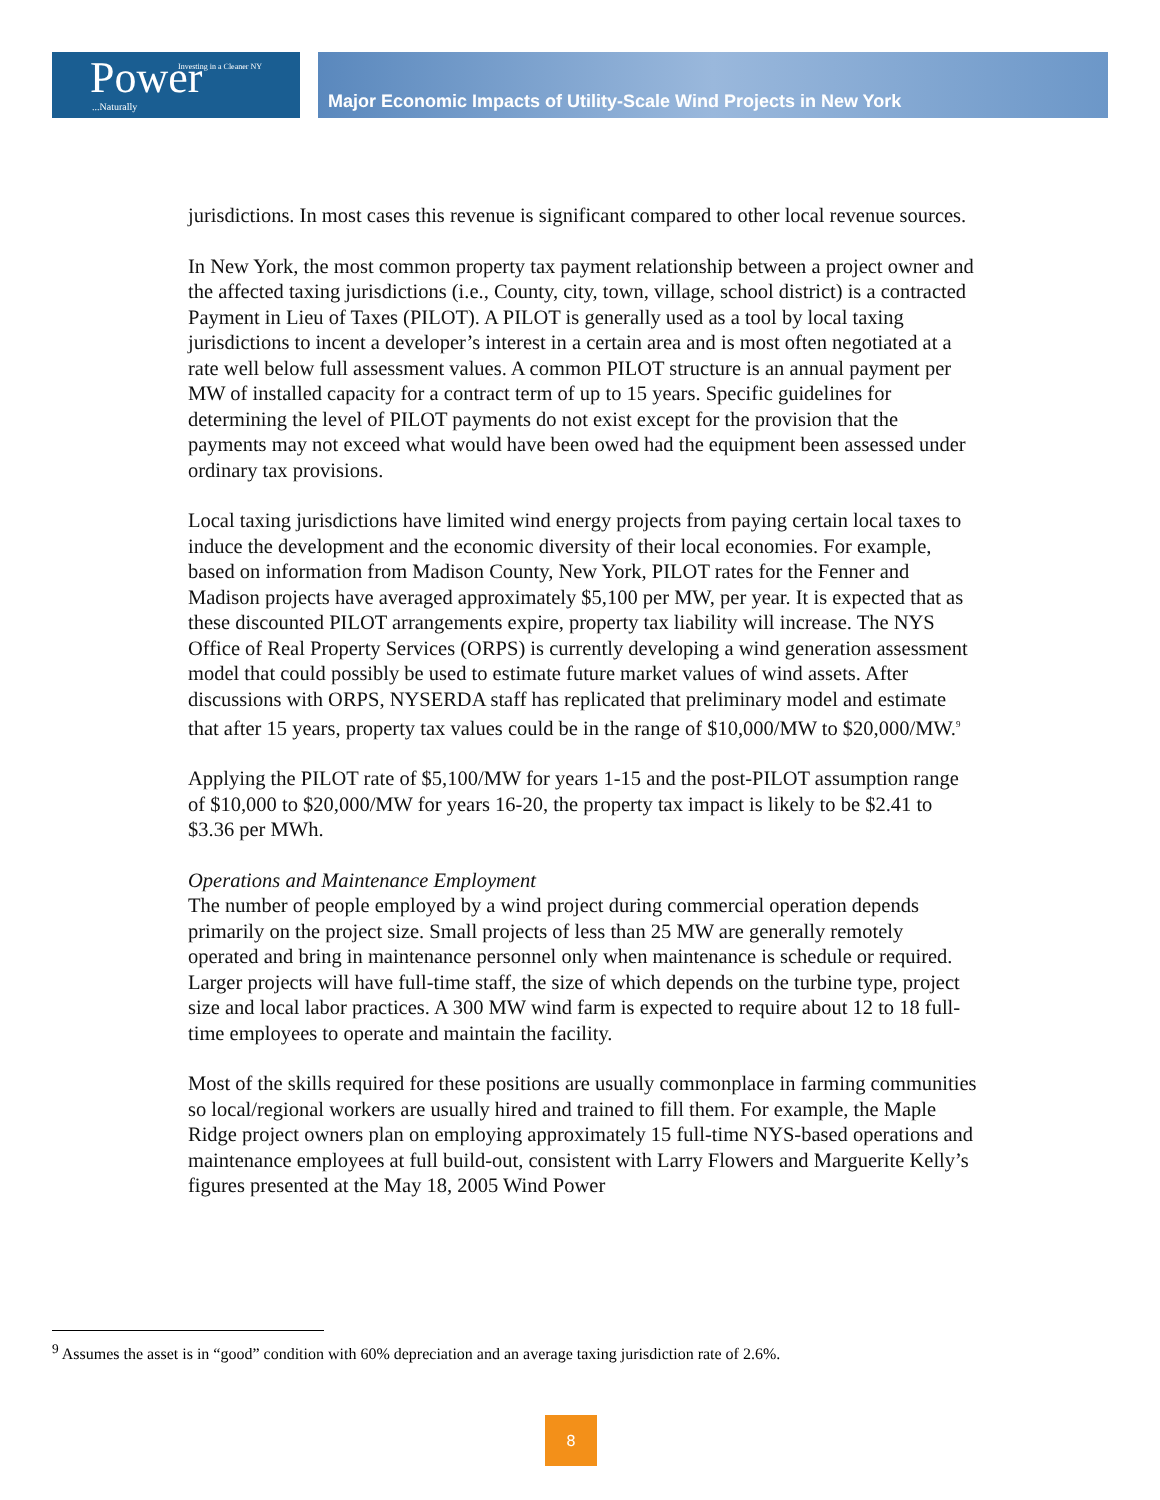Investing in a Cleaner NY
Power
...Naturally
Major Economic Impacts of Utility-Scale Wind Projects in New York
jurisdictions. In most cases this revenue is significant compared to other local revenue sources.
In New York, the most common property tax payment relationship between a project owner and the affected taxing jurisdictions (i.e., County, city, town, village, school district) is a contracted Payment in Lieu of Taxes (PILOT). A PILOT is generally used as a tool by local taxing jurisdictions to incent a developer’s interest in a certain area and is most often negotiated at a rate well below full assessment values. A common PILOT structure is an annual payment per MW of installed capacity for a contract term of up to 15 years. Specific guidelines for determining the level of PILOT payments do not exist except for the provision that the payments may not exceed what would have been owed had the equipment been assessed under ordinary tax provisions.
Local taxing jurisdictions have limited wind energy projects from paying certain local taxes to induce the development and the economic diversity of their local economies. For example, based on information from Madison County, New York, PILOT rates for the Fenner and Madison projects have averaged approximately $5,100 per MW, per year. It is expected that as these discounted PILOT arrangements expire, property tax liability will increase. The NYS Office of Real Property Services (ORPS) is currently developing a wind generation assessment model that could possibly be used to estimate future market values of wind assets. After discussions with ORPS, NYSERDA staff has replicated that preliminary model and estimate that after 15 years, property tax values could be in the range of $10,000/MW to $20,000/MW.<sup>9</sup>
Applying the PILOT rate of $5,100/MW for years 1-15 and the post-PILOT assumption range of $10,000 to $20,000/MW for years 16-20, the property tax impact is likely to be $2.41 to $3.36 per MWh.
Operations and Maintenance Employment
The number of people employed by a wind project during commercial operation depends primarily on the project size. Small projects of less than 25 MW are generally remotely operated and bring in maintenance personnel only when maintenance is schedule or required. Larger projects will have full-time staff, the size of which depends on the turbine type, project size and local labor practices. A 300 MW wind farm is expected to require about 12 to 18 full-time employees to operate and maintain the facility.
Most of the skills required for these positions are usually commonplace in farming communities so local/regional workers are usually hired and trained to fill them. For example, the Maple Ridge project owners plan on employing approximately 15 full-time NYS-based operations and maintenance employees at full build-out, consistent with Larry Flowers and Marguerite Kelly’s figures presented at the May 18, 2005 Wind Power
<sup>9</sup> Assumes the asset is in “good” condition with 60% depreciation and an average taxing jurisdiction rate of 2.6%.
8